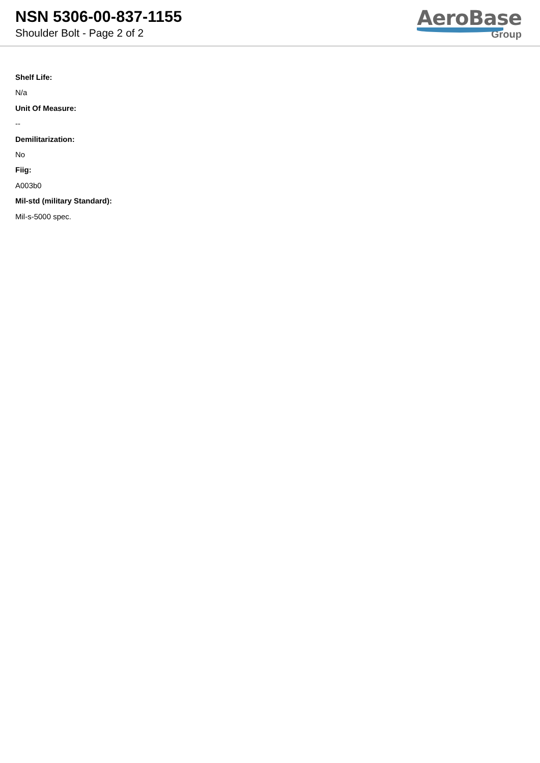NSN 5306-00-837-1155
Shoulder Bolt - Page 2 of 2
AeroBase
Group
Shelf Life:
N/a
Unit Of Measure:
--
Demilitarization:
No
Fiig:
A003b0
Mil-std (military Standard):
Mil-s-5000 spec.